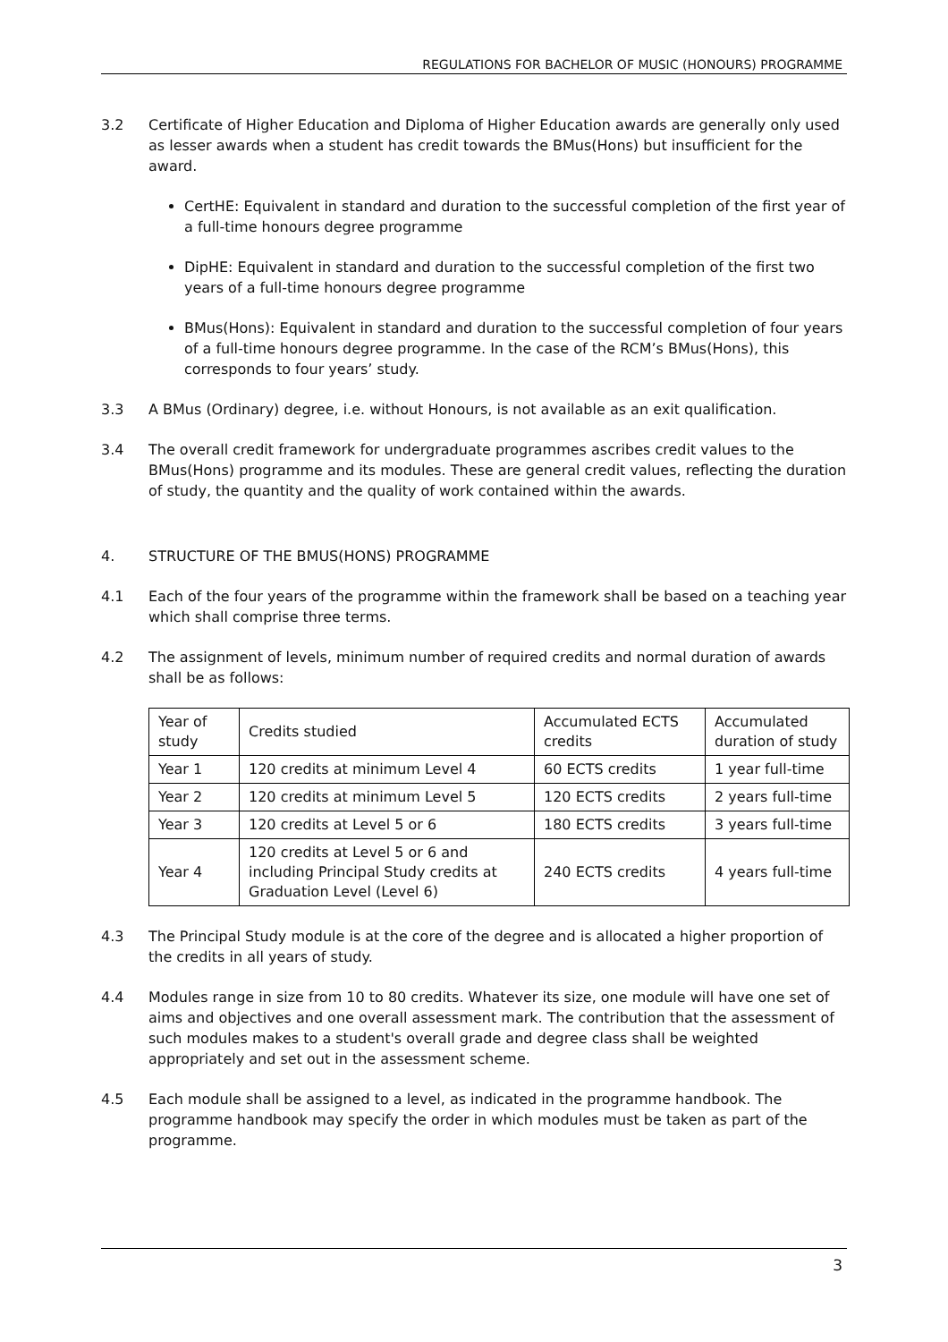REGULATIONS FOR BACHELOR OF MUSIC (HONOURS) PROGRAMME
3.2 Certificate of Higher Education and Diploma of Higher Education awards are generally only used as lesser awards when a student has credit towards the BMus(Hons) but insufficient for the award.
CertHE: Equivalent in standard and duration to the successful completion of the first year of a full-time honours degree programme
DipHE: Equivalent in standard and duration to the successful completion of the first two years of a full-time honours degree programme
BMus(Hons): Equivalent in standard and duration to the successful completion of four years of a full-time honours degree programme. In the case of the RCM’s BMus(Hons), this corresponds to four years’ study.
3.3 A BMus (Ordinary) degree, i.e. without Honours, is not available as an exit qualification.
3.4 The overall credit framework for undergraduate programmes ascribes credit values to the BMus(Hons) programme and its modules. These are general credit values, reflecting the duration of study, the quantity and the quality of work contained within the awards.
4. STRUCTURE OF THE BMUS(HONS) PROGRAMME
4.1 Each of the four years of the programme within the framework shall be based on a teaching year which shall comprise three terms.
4.2 The assignment of levels, minimum number of required credits and normal duration of awards shall be as follows:
| Year of study | Credits studied | Accumulated ECTS credits | Accumulated duration of study |
| --- | --- | --- | --- |
| Year 1 | 120 credits at minimum Level 4 | 60 ECTS credits | 1 year full-time |
| Year 2 | 120 credits at minimum Level 5 | 120 ECTS credits | 2 years full-time |
| Year 3 | 120 credits at Level 5 or 6 | 180 ECTS credits | 3 years full-time |
| Year 4 | 120 credits at Level 5 or 6 and including Principal Study credits at Graduation Level (Level 6) | 240 ECTS credits | 4 years full-time |
4.3 The Principal Study module is at the core of the degree and is allocated a higher proportion of the credits in all years of study.
4.4 Modules range in size from 10 to 80 credits. Whatever its size, one module will have one set of aims and objectives and one overall assessment mark. The contribution that the assessment of such modules makes to a student's overall grade and degree class shall be weighted appropriately and set out in the assessment scheme.
4.5 Each module shall be assigned to a level, as indicated in the programme handbook. The programme handbook may specify the order in which modules must be taken as part of the programme.
3